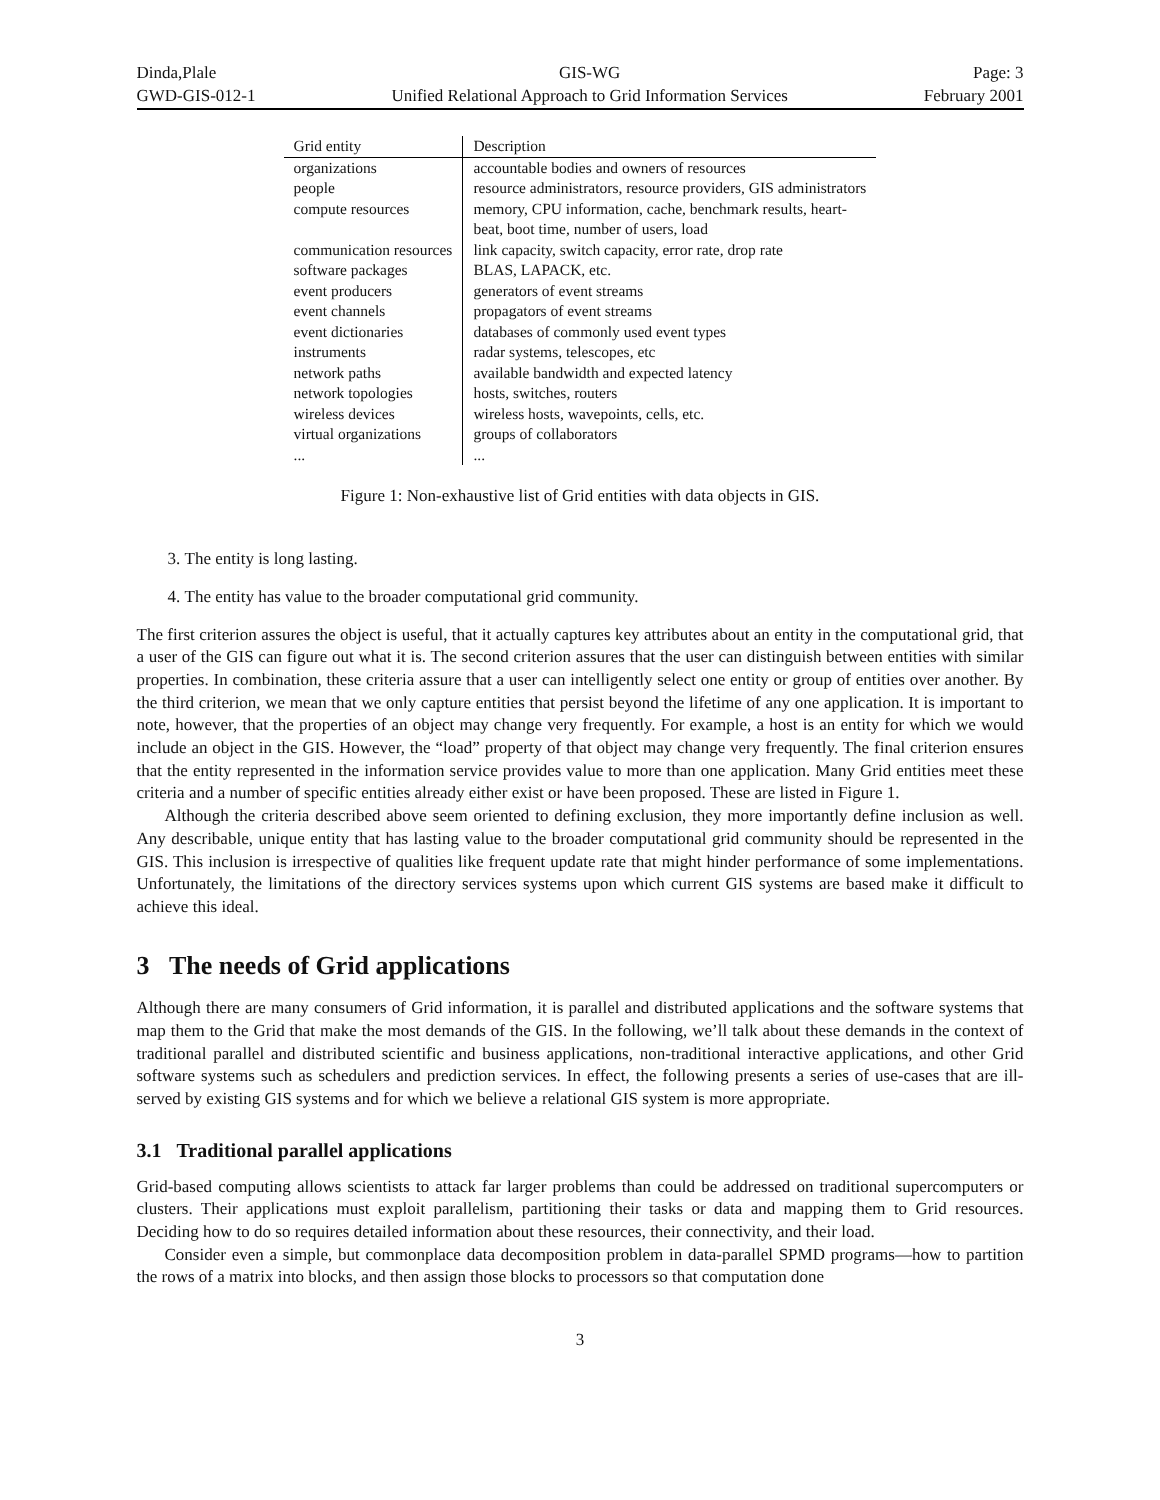Dinda,Plale
GWD-GIS-012-1
GIS-WG
Unified Relational Approach to Grid Information Services
Page: 3
February 2001
| Grid entity | Description |
| --- | --- |
| organizations | accountable bodies and owners of resources |
| people | resource administrators, resource providers, GIS administrators |
| compute resources | memory, CPU information, cache, benchmark results, heart- beat, boot time, number of users, load |
| communication resources | link capacity, switch capacity, error rate, drop rate |
| software packages | BLAS, LAPACK, etc. |
| event producers | generators of event streams |
| event channels | propagators of event streams |
| event dictionaries | databases of commonly used event types |
| instruments | radar systems, telescopes, etc |
| network paths | available bandwidth and expected latency |
| network topologies | hosts, switches, routers |
| wireless devices | wireless hosts, wavepoints, cells, etc. |
| virtual organizations | groups of collaborators |
| ... | ... |
Figure 1: Non-exhaustive list of Grid entities with data objects in GIS.
3. The entity is long lasting.
4. The entity has value to the broader computational grid community.
The first criterion assures the object is useful, that it actually captures key attributes about an entity in the computational grid, that a user of the GIS can figure out what it is. The second criterion assures that the user can distinguish between entities with similar properties. In combination, these criteria assure that a user can intelligently select one entity or group of entities over another. By the third criterion, we mean that we only capture entities that persist beyond the lifetime of any one application. It is important to note, however, that the properties of an object may change very frequently. For example, a host is an entity for which we would include an object in the GIS. However, the “load” property of that object may change very frequently. The final criterion ensures that the entity represented in the information service provides value to more than one application. Many Grid entities meet these criteria and a number of specific entities already either exist or have been proposed. These are listed in Figure 1.
Although the criteria described above seem oriented to defining exclusion, they more importantly define inclusion as well. Any describable, unique entity that has lasting value to the broader computational grid community should be represented in the GIS. This inclusion is irrespective of qualities like frequent update rate that might hinder performance of some implementations. Unfortunately, the limitations of the directory services systems upon which current GIS systems are based make it difficult to achieve this ideal.
3 The needs of Grid applications
Although there are many consumers of Grid information, it is parallel and distributed applications and the software systems that map them to the Grid that make the most demands of the GIS. In the following, we’ll talk about these demands in the context of traditional parallel and distributed scientific and business applications, non-traditional interactive applications, and other Grid software systems such as schedulers and prediction services. In effect, the following presents a series of use-cases that are ill-served by existing GIS systems and for which we believe a relational GIS system is more appropriate.
3.1 Traditional parallel applications
Grid-based computing allows scientists to attack far larger problems than could be addressed on traditional supercomputers or clusters. Their applications must exploit parallelism, partitioning their tasks or data and mapping them to Grid resources. Deciding how to do so requires detailed information about these resources, their connectivity, and their load.
Consider even a simple, but commonplace data decomposition problem in data-parallel SPMD programs—how to partition the rows of a matrix into blocks, and then assign those blocks to processors so that computation done
3